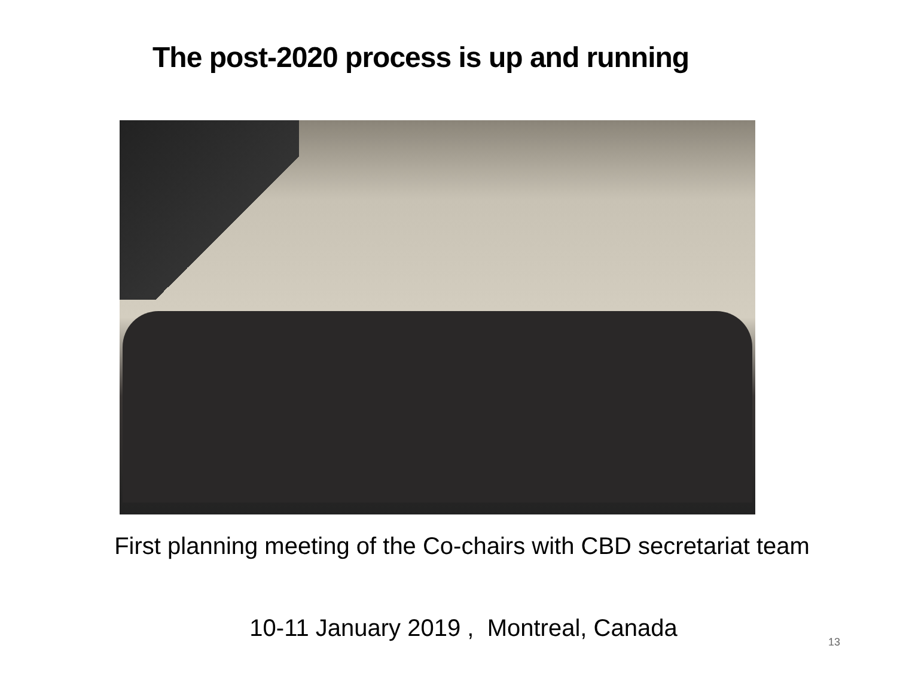The post-2020 process is up and running
First planning meeting of the Co-chairs with CBD secretariat team
10-11 January 2019 , Montreal, Canada
13